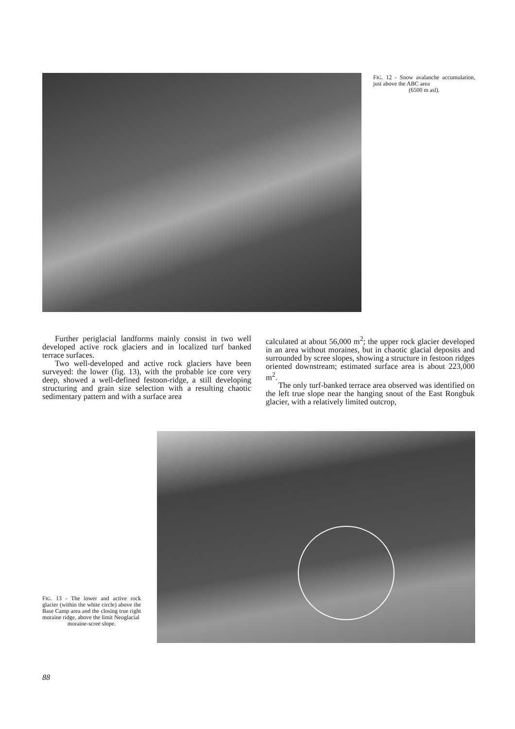FIG. 12 - Snow avalanche accumulation, just above the ABC area
(6500 m asl).
Further periglacial landforms mainly consist in two well developed active rock glaciers and in localized turf banked terrace surfaces.
Two well-developed and active rock glaciers have been surveyed: the lower (fig. 13), with the probable ice core very deep, showed a well-defined festoon-ridge, a still developing structuring and grain size selection with a resulting chaotic sedimentary pattern and with a surface area
calculated at about 56,000 m<sup>2</sup>; the upper rock glacier developed in an area without moraines, but in chaotic glacial deposits and surrounded by scree slopes, showing a structure in festoon ridges oriented downstream; estimated surface area is about 223,000 m<sup>2</sup>.
The only turf-banked terrace area observed was identified on the left true slope near the hanging snout of the East Rongbuk glacier, with a relatively limited outcrop,
FIG. 13 - The lower and active rock glacier (within the white circle) above the Base Camp area and the closing true right moraine ridge, above the limit Neoglacial
moraine-scree slope.
88